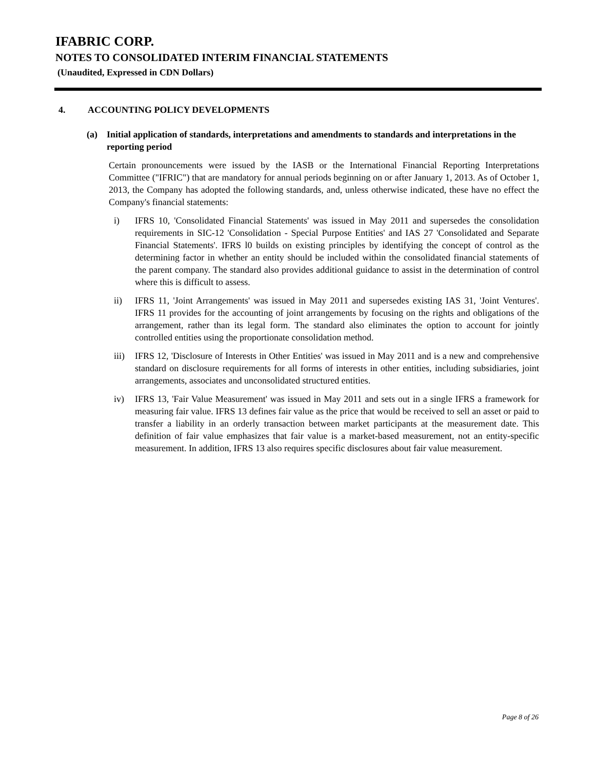IFABRIC CORP.
NOTES TO CONSOLIDATED INTERIM FINANCIAL STATEMENTS
(Unaudited, Expressed in CDN Dollars)
4. ACCOUNTING POLICY DEVELOPMENTS
(a) Initial application of standards, interpretations and amendments to standards and interpretations in the reporting period
Certain pronouncements were issued by the IASB or the International Financial Reporting Interpretations Committee ("IFRIC") that are mandatory for annual periods beginning on or after January 1, 2013. As of October 1, 2013, the Company has adopted the following standards, and, unless otherwise indicated, these have no effect the Company's financial statements:
i) IFRS 10, 'Consolidated Financial Statements' was issued in May 2011 and supersedes the consolidation requirements in SIC-12 'Consolidation - Special Purpose Entities' and IAS 27 'Consolidated and Separate Financial Statements'. IFRS l0 builds on existing principles by identifying the concept of control as the determining factor in whether an entity should be included within the consolidated financial statements of the parent company. The standard also provides additional guidance to assist in the determination of control where this is difficult to assess.
ii) IFRS 11, 'Joint Arrangements' was issued in May 2011 and supersedes existing IAS 31, 'Joint Ventures'. IFRS 11 provides for the accounting of joint arrangements by focusing on the rights and obligations of the arrangement, rather than its legal form. The standard also eliminates the option to account for jointly controlled entities using the proportionate consolidation method.
iii) IFRS 12, 'Disclosure of Interests in Other Entities' was issued in May 2011 and is a new and comprehensive standard on disclosure requirements for all forms of interests in other entities, including subsidiaries, joint arrangements, associates and unconsolidated structured entities.
iv) IFRS 13, 'Fair Value Measurement' was issued in May 2011 and sets out in a single IFRS a framework for measuring fair value. IFRS 13 defines fair value as the price that would be received to sell an asset or paid to transfer a liability in an orderly transaction between market participants at the measurement date. This definition of fair value emphasizes that fair value is a market-based measurement, not an entity-specific measurement. In addition, IFRS 13 also requires specific disclosures about fair value measurement.
Page 8 of 26